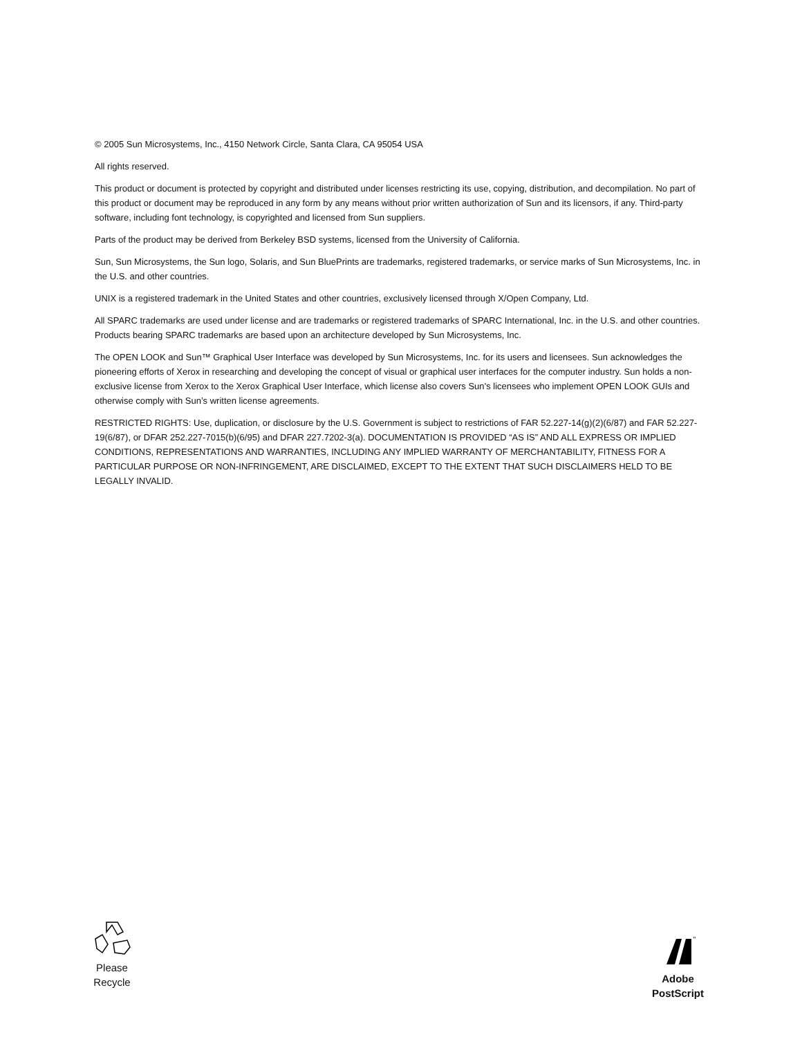© 2005 Sun Microsystems, Inc., 4150 Network Circle, Santa Clara, CA 95054 USA
All rights reserved.
This product or document is protected by copyright and distributed under licenses restricting its use, copying, distribution, and decompilation. No part of this product or document may be reproduced in any form by any means without prior written authorization of Sun and its licensors, if any. Third-party software, including font technology, is copyrighted and licensed from Sun suppliers.
Parts of the product may be derived from Berkeley BSD systems, licensed from the University of California.
Sun, Sun Microsystems, the Sun logo, Solaris, and Sun BluePrints are trademarks, registered trademarks, or service marks of Sun Microsystems, Inc. in the U.S. and other countries.
UNIX is a registered trademark in the United States and other countries, exclusively licensed through X/Open Company, Ltd.
All SPARC trademarks are used under license and are trademarks or registered trademarks of SPARC International, Inc. in the U.S. and other countries. Products bearing SPARC trademarks are based upon an architecture developed by Sun Microsystems, Inc.
The OPEN LOOK and Sun™ Graphical User Interface was developed by Sun Microsystems, Inc. for its users and licensees. Sun acknowledges the pioneering efforts of Xerox in researching and developing the concept of visual or graphical user interfaces for the computer industry. Sun holds a non-exclusive license from Xerox to the Xerox Graphical User Interface, which license also covers Sun’s licensees who implement OPEN LOOK GUIs and otherwise comply with Sun’s written license agreements.
RESTRICTED RIGHTS: Use, duplication, or disclosure by the U.S. Government is subject to restrictions of FAR 52.227-14(g)(2)(6/87) and FAR 52.227-19(6/87), or DFAR 252.227-7015(b)(6/95) and DFAR 227.7202-3(a). DOCUMENTATION IS PROVIDED “AS IS” AND ALL EXPRESS OR IMPLIED CONDITIONS, REPRESENTATIONS AND WARRANTIES, INCLUDING ANY IMPLIED WARRANTY OF MERCHANTABILITY, FITNESS FOR A PARTICULAR PURPOSE OR NON-INFRINGEMENT, ARE DISCLAIMED, EXCEPT TO THE EXTENT THAT SUCH DISCLAIMERS HELD TO BE LEGALLY INVALID.
Please
Recycle
™
Adobe PostScript